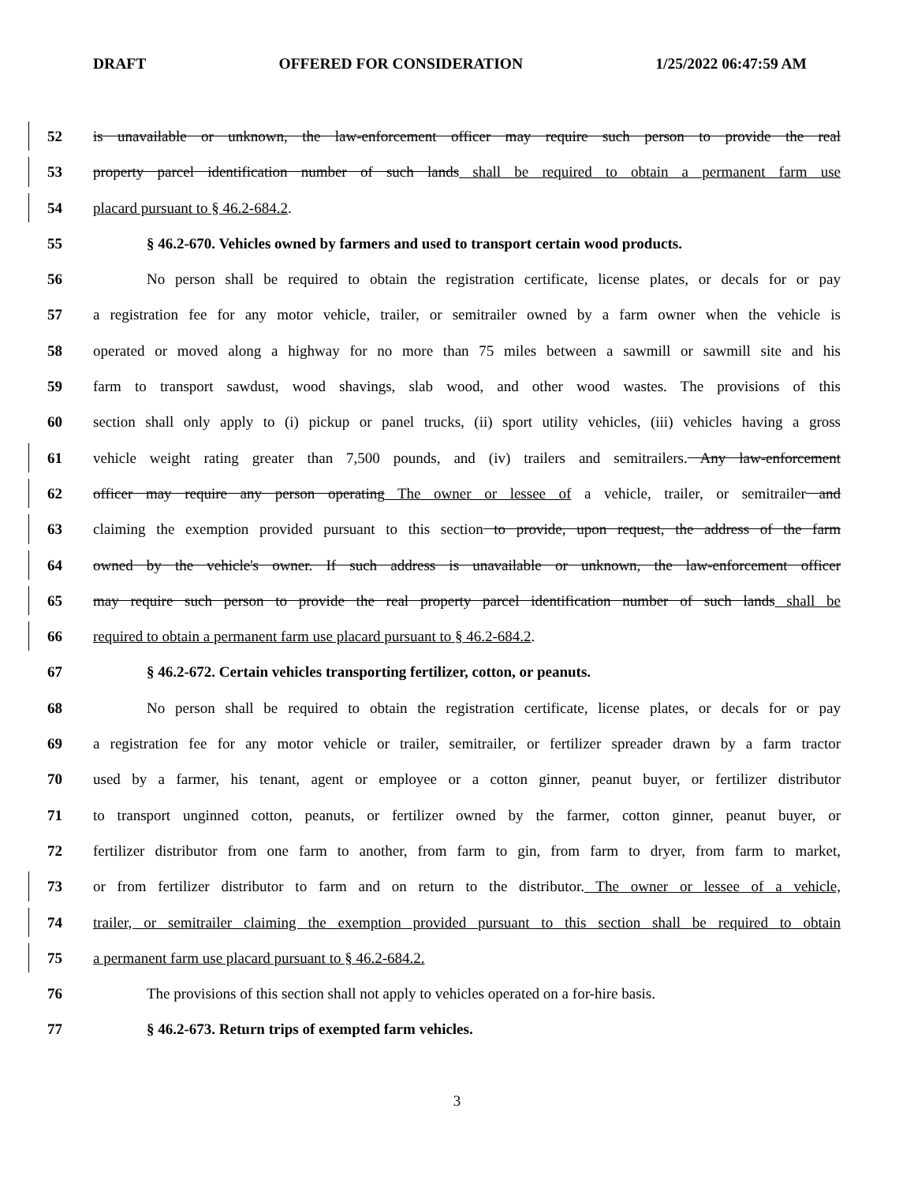DRAFT OFFERED FOR CONSIDERATION 1/25/2022 06:47:59 AM
52 is unavailable or unknown, the law-enforcement officer may require such person to provide the real
53 property parcel identification number of such lands shall be required to obtain a permanent farm use
54 placard pursuant to § 46.2-684.2.
55 § 46.2-670. Vehicles owned by farmers and used to transport certain wood products.
56 No person shall be required to obtain the registration certificate, license plates, or decals for or pay
57 a registration fee for any motor vehicle, trailer, or semitrailer owned by a farm owner when the vehicle is
58 operated or moved along a highway for no more than 75 miles between a sawmill or sawmill site and his
59 farm to transport sawdust, wood shavings, slab wood, and other wood wastes. The provisions of this
60 section shall only apply to (i) pickup or panel trucks, (ii) sport utility vehicles, (iii) vehicles having a gross
61 vehicle weight rating greater than 7,500 pounds, and (iv) trailers and semitrailers. Any law-enforcement
62 officer may require any person operating The owner or lessee of a vehicle, trailer, or semitrailer and
63 claiming the exemption provided pursuant to this section to provide, upon request, the address of the farm
64 owned by the vehicle's owner. If such address is unavailable or unknown, the law-enforcement officer
65 may require such person to provide the real property parcel identification number of such lands shall be
66 required to obtain a permanent farm use placard pursuant to § 46.2-684.2.
67 § 46.2-672. Certain vehicles transporting fertilizer, cotton, or peanuts.
68 No person shall be required to obtain the registration certificate, license plates, or decals for or pay
69 a registration fee for any motor vehicle or trailer, semitrailer, or fertilizer spreader drawn by a farm tractor
70 used by a farmer, his tenant, agent or employee or a cotton ginner, peanut buyer, or fertilizer distributor
71 to transport unginned cotton, peanuts, or fertilizer owned by the farmer, cotton ginner, peanut buyer, or
72 fertilizer distributor from one farm to another, from farm to gin, from farm to dryer, from farm to market,
73 or from fertilizer distributor to farm and on return to the distributor. The owner or lessee of a vehicle,
74 trailer, or semitrailer claiming the exemption provided pursuant to this section shall be required to obtain
75 a permanent farm use placard pursuant to § 46.2-684.2.
76 The provisions of this section shall not apply to vehicles operated on a for-hire basis.
77 § 46.2-673. Return trips of exempted farm vehicles.
3